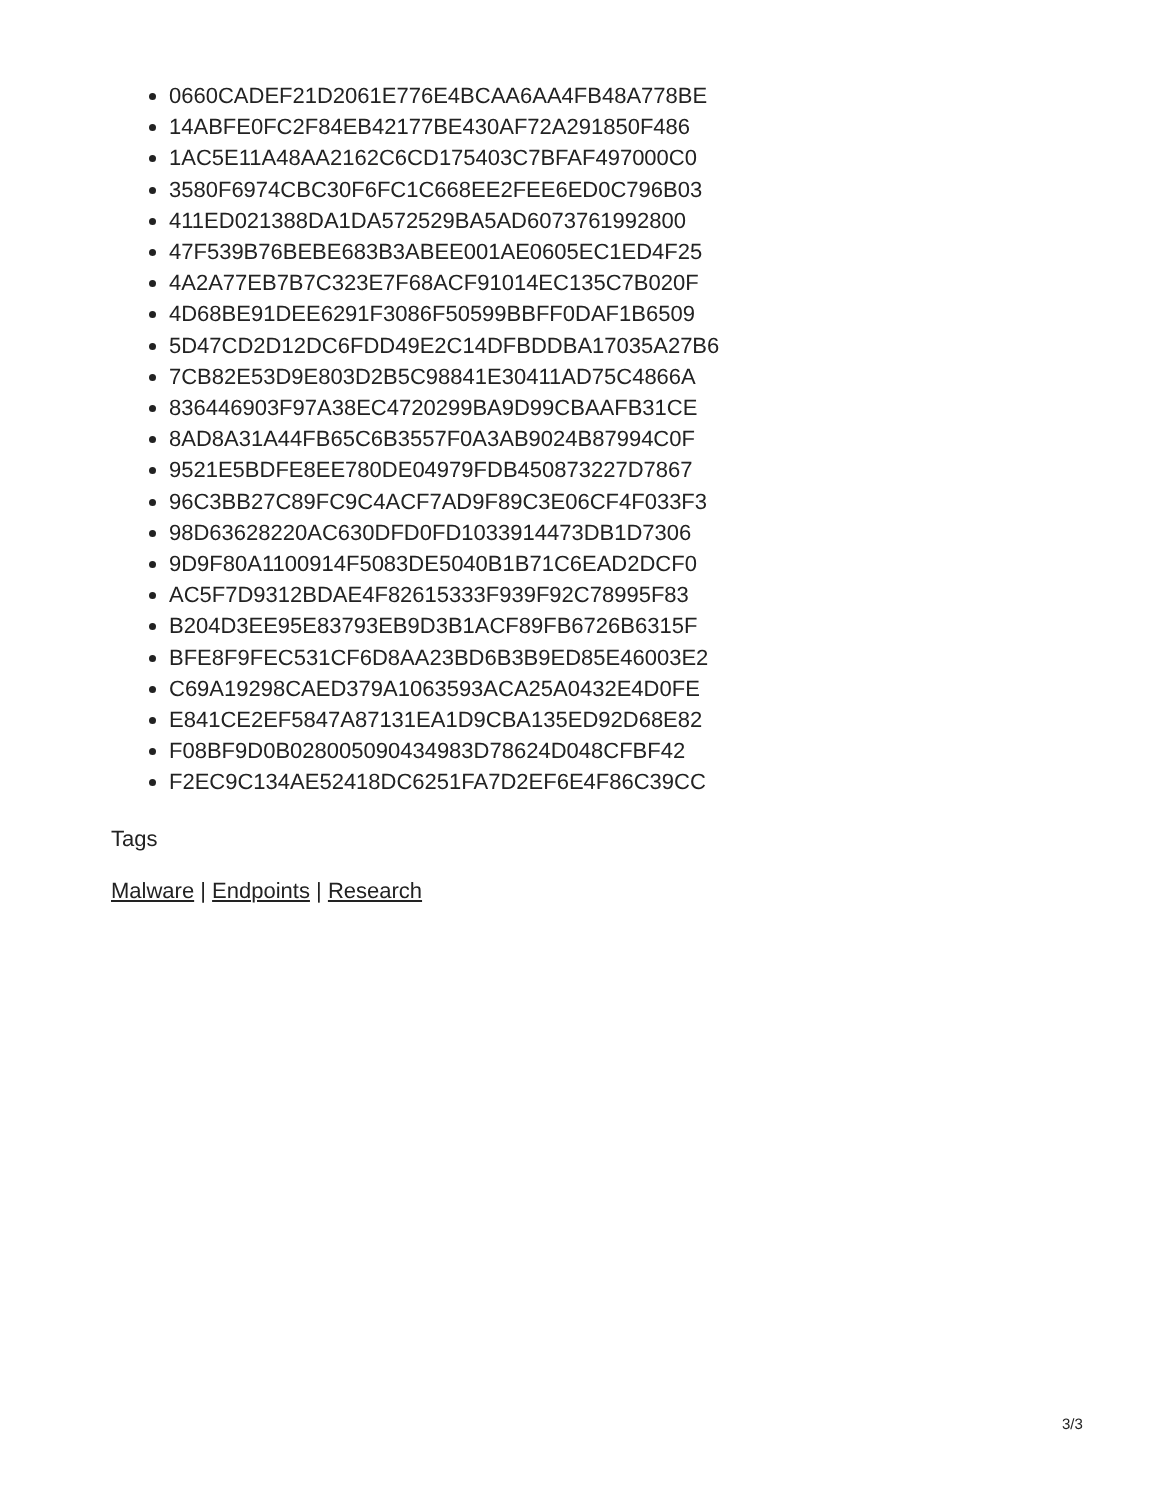0660CADEF21D2061E776E4BCAA6AA4FB48A778BE
14ABFE0FC2F84EB42177BE430AF72A291850F486
1AC5E11A48AA2162C6CD175403C7BFAF497000C0
3580F6974CBC30F6FC1C668EE2FEE6ED0C796B03
411ED021388DA1DA572529BA5AD6073761992800
47F539B76BEBE683B3ABEE001AE0605EC1ED4F25
4A2A77EB7B7C323E7F68ACF91014EC135C7B020F
4D68BE91DEE6291F3086F50599BBFF0DAF1B6509
5D47CD2D12DC6FDD49E2C14DFBDDBA17035A27B6
7CB82E53D9E803D2B5C98841E30411AD75C4866A
836446903F97A38EC4720299BA9D99CBAAFB31CE
8AD8A31A44FB65C6B3557F0A3AB9024B87994C0F
9521E5BDFE8EE780DE04979FDB450873227D7867
96C3BB27C89FC9C4ACF7AD9F89C3E06CF4F033F3
98D63628220AC630DFD0FD1033914473DB1D7306
9D9F80A1100914F5083DE5040B1B71C6EAD2DCF0
AC5F7D9312BDAE4F82615333F939F92C78995F83
B204D3EE95E83793EB9D3B1ACF89FB6726B6315F
BFE8F9FEC531CF6D8AA23BD6B3B9ED85E46003E2
C69A19298CAED379A1063593ACA25A0432E4D0FE
E841CE2EF5847A87131EA1D9CBA135ED92D68E82
F08BF9D0B028005090434983D78624D048CFBF42
F2EC9C134AE52418DC6251FA7D2EF6E4F86C39CC
Tags
Malware | Endpoints | Research
3/3